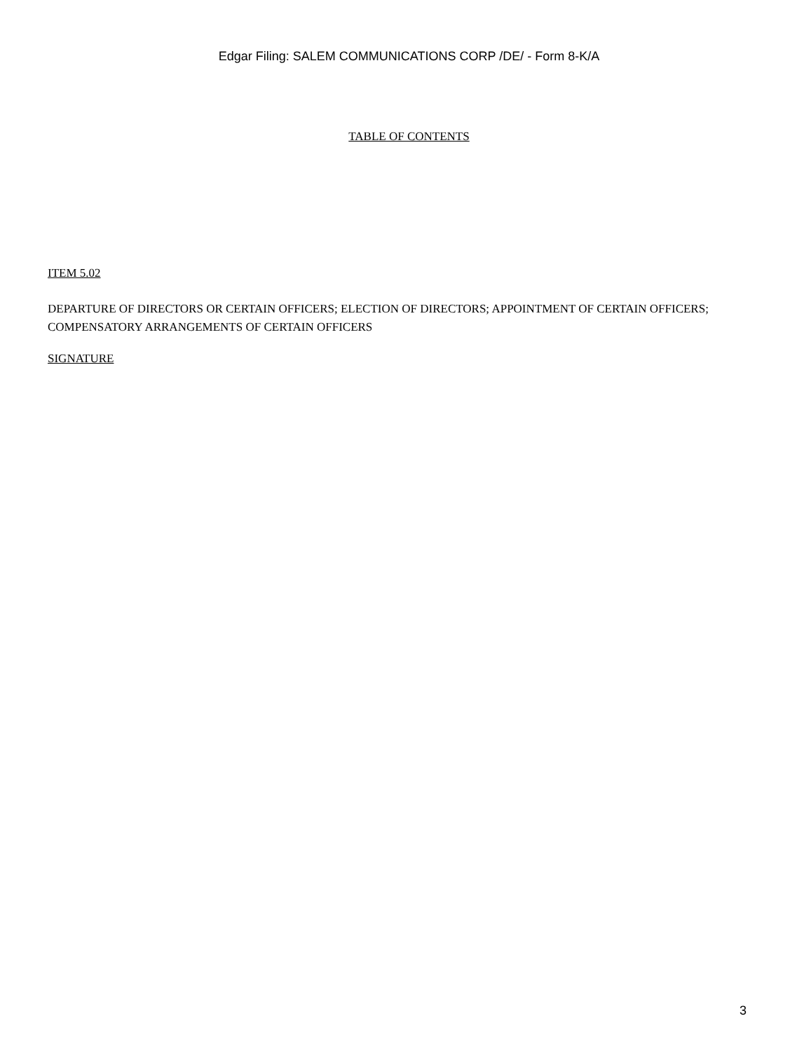Edgar Filing: SALEM COMMUNICATIONS CORP /DE/ - Form 8-K/A
TABLE OF CONTENTS
ITEM 5.02
DEPARTURE OF DIRECTORS OR CERTAIN OFFICERS; ELECTION OF DIRECTORS; APPOINTMENT OF CERTAIN OFFICERS; COMPENSATORY ARRANGEMENTS OF CERTAIN OFFICERS
SIGNATURE
3